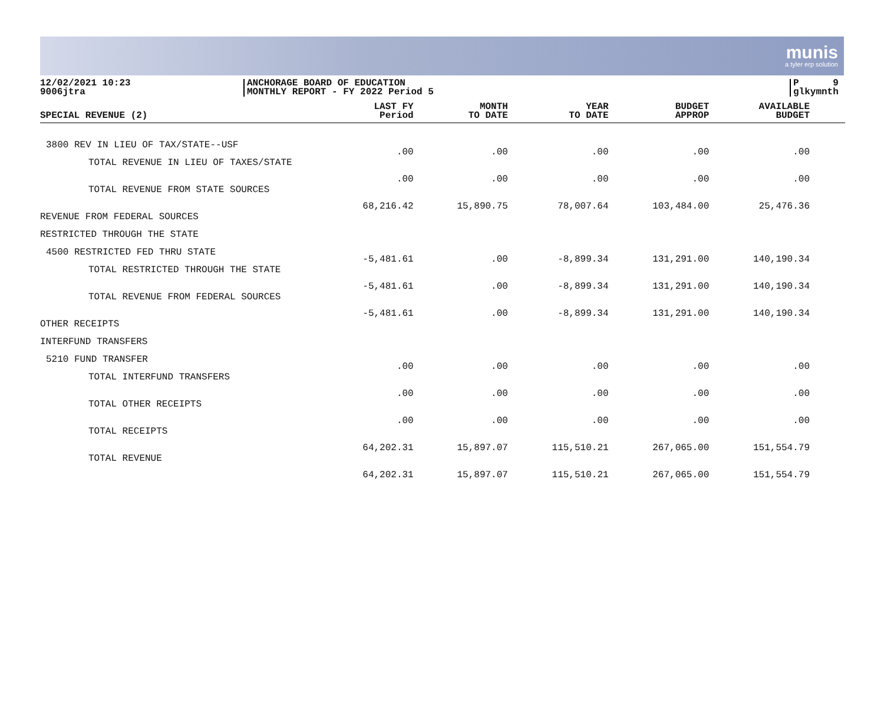munis
a tyler erp solution
12/02/2021 10:23
9006jtra
ANCHORAGE BOARD OF EDUCATION
MONTHLY REPORT - FY 2022 Period 5
P 9
glkymnth
| SPECIAL REVENUE (2) | LAST FY Period | MONTH TO DATE | YEAR TO DATE | BUDGET APPROP | AVAILABLE BUDGET |
| --- | --- | --- | --- | --- | --- |
| 3800 REV IN LIEU OF TAX/STATE--USF | .00 | .00 | .00 | .00 | .00 |
| TOTAL REVENUE IN LIEU OF TAXES/STATE | .00 | .00 | .00 | .00 | .00 |
| TOTAL REVENUE FROM STATE SOURCES | 68,216.42 | 15,890.75 | 78,007.64 | 103,484.00 | 25,476.36 |
| REVENUE FROM FEDERAL SOURCES | | | | | |
| RESTRICTED THROUGH THE STATE | | | | | |
| 4500 RESTRICTED FED THRU STATE | -5,481.61 | .00 | -8,899.34 | 131,291.00 | 140,190.34 |
| TOTAL RESTRICTED THROUGH THE STATE | -5,481.61 | .00 | -8,899.34 | 131,291.00 | 140,190.34 |
| TOTAL REVENUE FROM FEDERAL SOURCES | -5,481.61 | .00 | -8,899.34 | 131,291.00 | 140,190.34 |
| OTHER RECEIPTS | | | | | |
| INTERFUND TRANSFERS | | | | | |
| 5210 FUND TRANSFER | .00 | .00 | .00 | .00 | .00 |
| TOTAL INTERFUND TRANSFERS | .00 | .00 | .00 | .00 | .00 |
| TOTAL OTHER RECEIPTS | .00 | .00 | .00 | .00 | .00 |
| TOTAL RECEIPTS | 64,202.31 | 15,897.07 | 115,510.21 | 267,065.00 | 151,554.79 |
| TOTAL REVENUE | 64,202.31 | 15,897.07 | 115,510.21 | 267,065.00 | 151,554.79 |